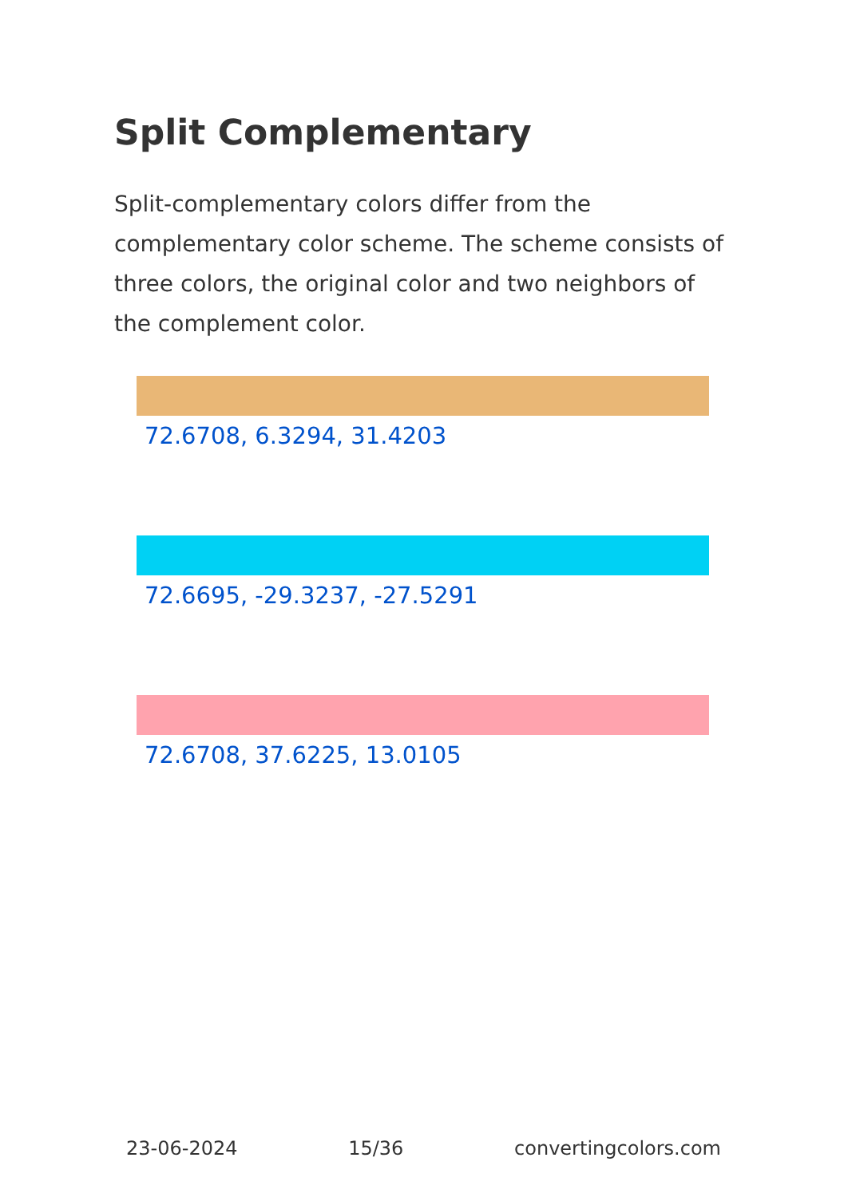Split Complementary
Split-complementary colors differ from the complementary color scheme. The scheme consists of three colors, the original color and two neighbors of the complement color.
72.6708, 6.3294, 31.4203
72.6695, -29.3237, -27.5291
72.6708, 37.6225, 13.0105
23-06-2024 15/36 convertingcolors.com